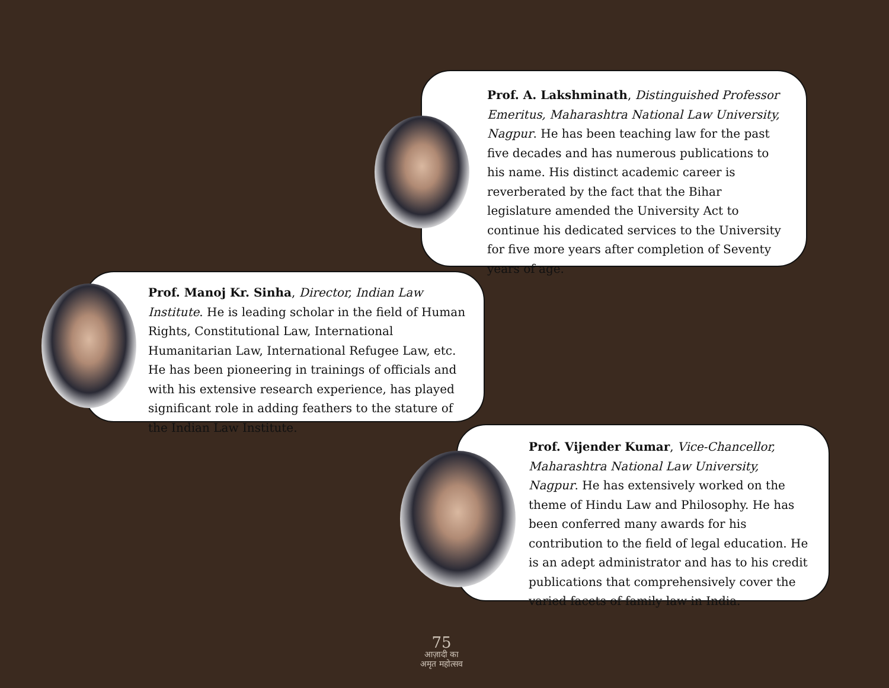Prof. A. Lakshminath, Distinguished Professor Emeritus, Maharashtra National Law University, Nagpur. He has been teaching law for the past five decades and has numerous publications to his name. His distinct academic career is reverberated by the fact that the Bihar legislature amended the University Act to continue his dedicated services to the University for five more years after completion of Seventy years of age.
Prof. Manoj Kr. Sinha, Director, Indian Law Institute. He is leading scholar in the field of Human Rights, Constitutional Law, International Humanitarian Law, International Refugee Law, etc. He has been pioneering in trainings of officials and with his extensive research experience, has played significant role in adding feathers to the stature of the Indian Law Institute.
Prof. Vijender Kumar, Vice-Chancellor, Maharashtra National Law University, Nagpur. He has extensively worked on the theme of Hindu Law and Philosophy. He has been conferred many awards for his contribution to the field of legal education. He is an adept administrator and has to his credit publications that comprehensively cover the varied facets of family law in India.
75
आज़ादी का
अमृत महोत्सव